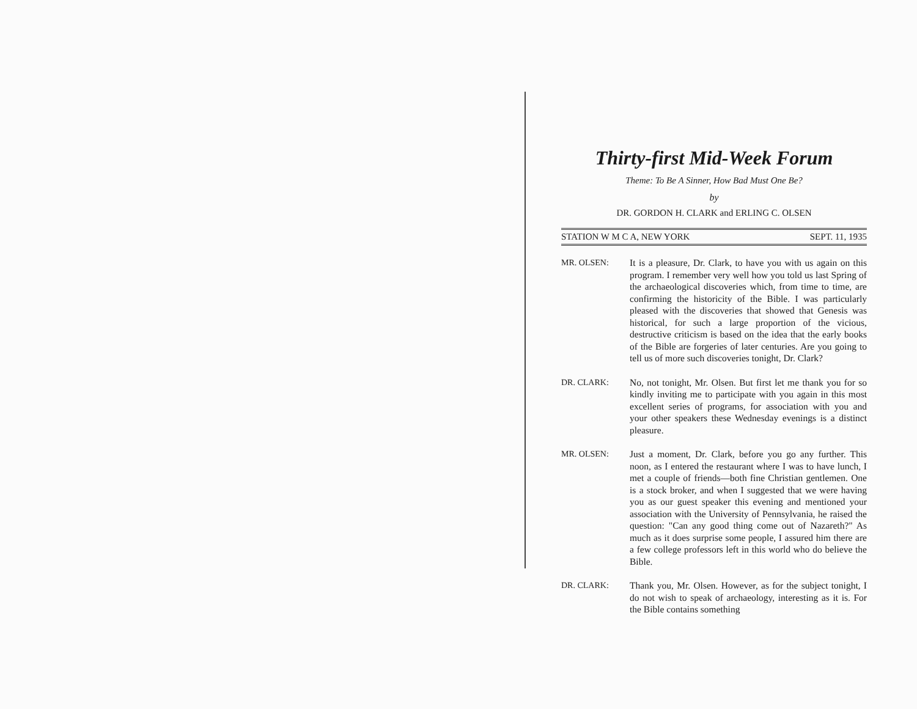Thirty-first Mid-Week Forum
Theme: To Be A Sinner, How Bad Must One Be?
by
DR. GORDON H. CLARK and ERLING C. OLSEN
STATION W M C A, NEW YORK SEPT. 11, 1935
MR. OLSEN: It is a pleasure, Dr. Clark, to have you with us again on this program. I remember very well how you told us last Spring of the archaeological discoveries which, from time to time, are confirming the historicity of the Bible. I was particularly pleased with the discoveries that showed that Genesis was historical, for such a large proportion of the vicious, destructive criticism is based on the idea that the early books of the Bible are forgeries of later centuries. Are you going to tell us of more such discoveries tonight, Dr. Clark?
DR. CLARK: No, not tonight, Mr. Olsen. But first let me thank you for so kindly inviting me to participate with you again in this most excellent series of programs, for association with you and your other speakers these Wednesday evenings is a distinct pleasure.
MR. OLSEN: Just a moment, Dr. Clark, before you go any further. This noon, as I entered the restaurant where I was to have lunch, I met a couple of friends—both fine Christian gentlemen. One is a stock broker, and when I suggested that we were having you as our guest speaker this evening and mentioned your association with the University of Pennsylvania, he raised the question: "Can any good thing come out of Nazareth?" As much as it does surprise some people, I assured him there are a few college professors left in this world who do believe the Bible.
DR. CLARK: Thank you, Mr. Olsen. However, as for the subject tonight, I do not wish to speak of archaeology, interesting as it is. For the Bible contains something